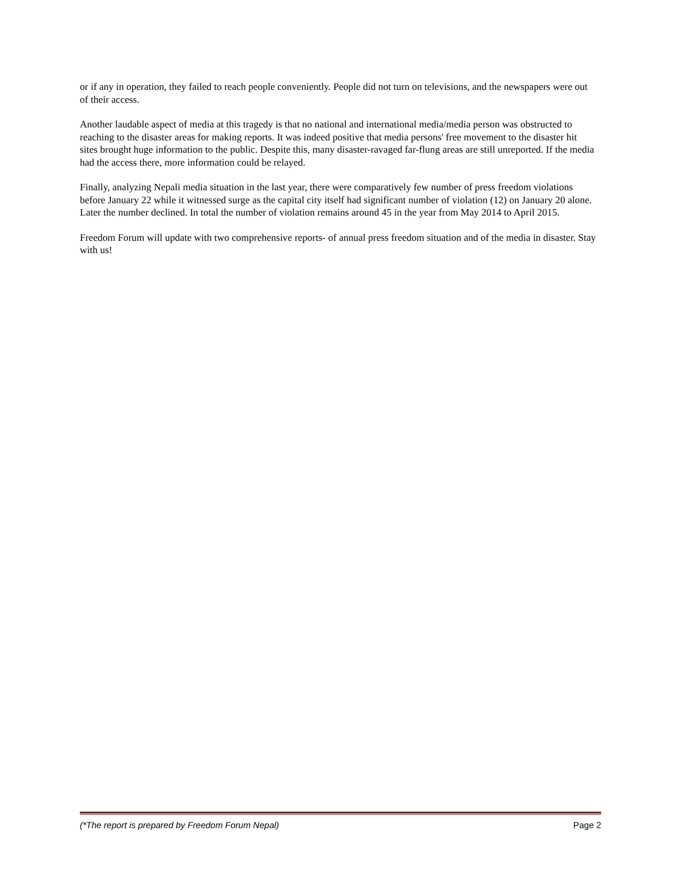or if any in operation, they failed to reach people conveniently. People did not turn on televisions, and the newspapers were out of their access.
Another laudable aspect of media at this tragedy is that no national and international media/media person was obstructed to reaching to the disaster areas for making reports. It was indeed positive that media persons' free movement to the disaster hit sites brought huge information to the public. Despite this, many disaster-ravaged far-flung areas are still unreported. If the media had the access there, more information could be relayed.
Finally, analyzing Nepali media situation in the last year, there were comparatively few number of press freedom violations before January 22 while it witnessed surge as the capital city itself had significant number of violation (12) on January 20 alone. Later the number declined. In total the number of violation remains around 45 in the year from May 2014 to April 2015.
Freedom Forum will update with two comprehensive reports- of annual press freedom situation and of the media in disaster. Stay with us!
(*The report is prepared by Freedom Forum Nepal) Page 2